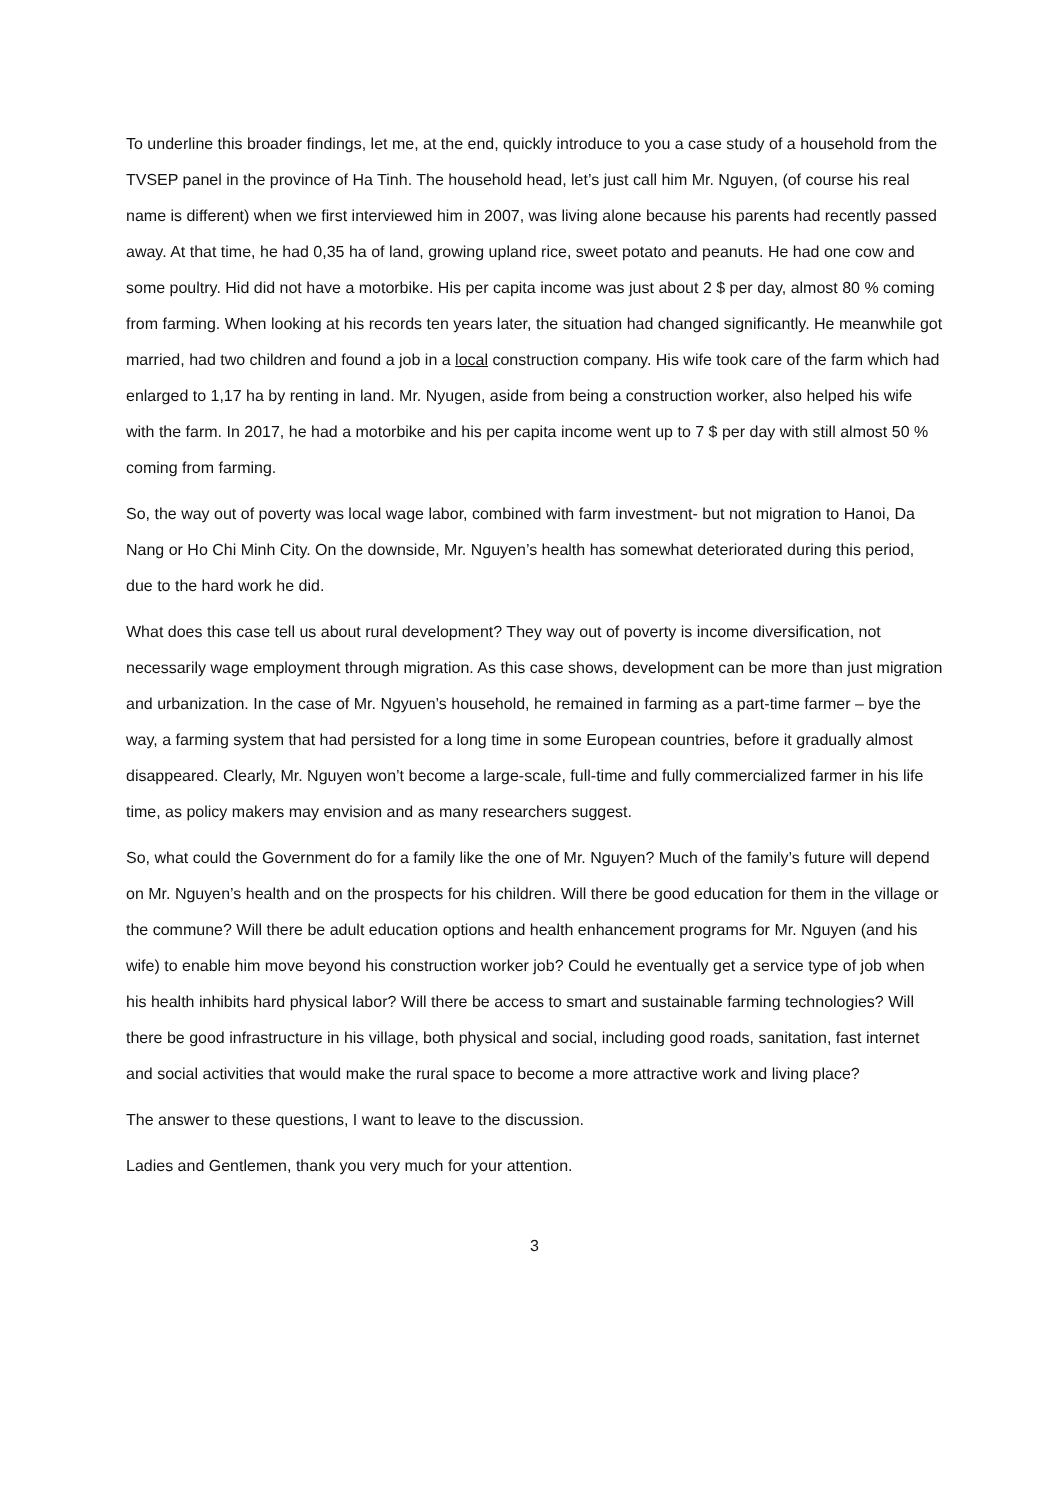To underline this broader findings, let me, at the end, quickly introduce to you a case study of a household from the TVSEP panel in the province of Ha Tinh. The household head, let’s just call him Mr. Nguyen, (of course his real name is different) when we first interviewed him in 2007, was living alone because his parents had recently passed away. At that time, he had 0,35 ha of land, growing upland rice, sweet potato and peanuts. He had one cow and some poultry. Hid did not have a motorbike. His per capita income was just about 2 $ per day, almost 80 % coming from farming. When looking at his records ten years later, the situation had changed significantly. He meanwhile got married, had two children and found a job in a local construction company. His wife took care of the farm which had enlarged to 1,17 ha by renting in land. Mr. Nyugen, aside from being a construction worker, also helped his wife with the farm. In 2017, he had a motorbike and his per capita income went up to 7 $ per day with still almost 50 % coming from farming.
So, the way out of poverty was local wage labor, combined with farm investment- but not migration to Hanoi, Da Nang or Ho Chi Minh City. On the downside, Mr. Nguyen’s health has somewhat deteriorated during this period, due to the hard work he did.
What does this case tell us about rural development? They way out of poverty is income diversification, not necessarily wage employment through migration. As this case shows, development can be more than just migration and urbanization. In the case of Mr. Ngyuen’s household, he remained in farming as a part-time farmer – bye the way, a farming system that had persisted for a long time in some European countries, before it gradually almost disappeared. Clearly, Mr. Nguyen won’t become a large-scale, full-time and fully commercialized farmer in his life time, as policy makers may envision and as many researchers suggest.
So, what could the Government do for a family like the one of Mr. Nguyen? Much of the family’s future will depend on Mr. Nguyen’s health and on the prospects for his children. Will there be good education for them in the village or the commune? Will there be adult education options and health enhancement programs for Mr. Nguyen (and his wife) to enable him move beyond his construction worker job? Could he eventually get a service type of job when his health inhibits hard physical labor? Will there be access to smart and sustainable farming technologies? Will there be good infrastructure in his village, both physical and social, including good roads, sanitation, fast internet and social activities that would make the rural space to become a more attractive work and living place?
The answer to these questions, I want to leave to the discussion.
Ladies and Gentlemen, thank you very much for your attention.
3